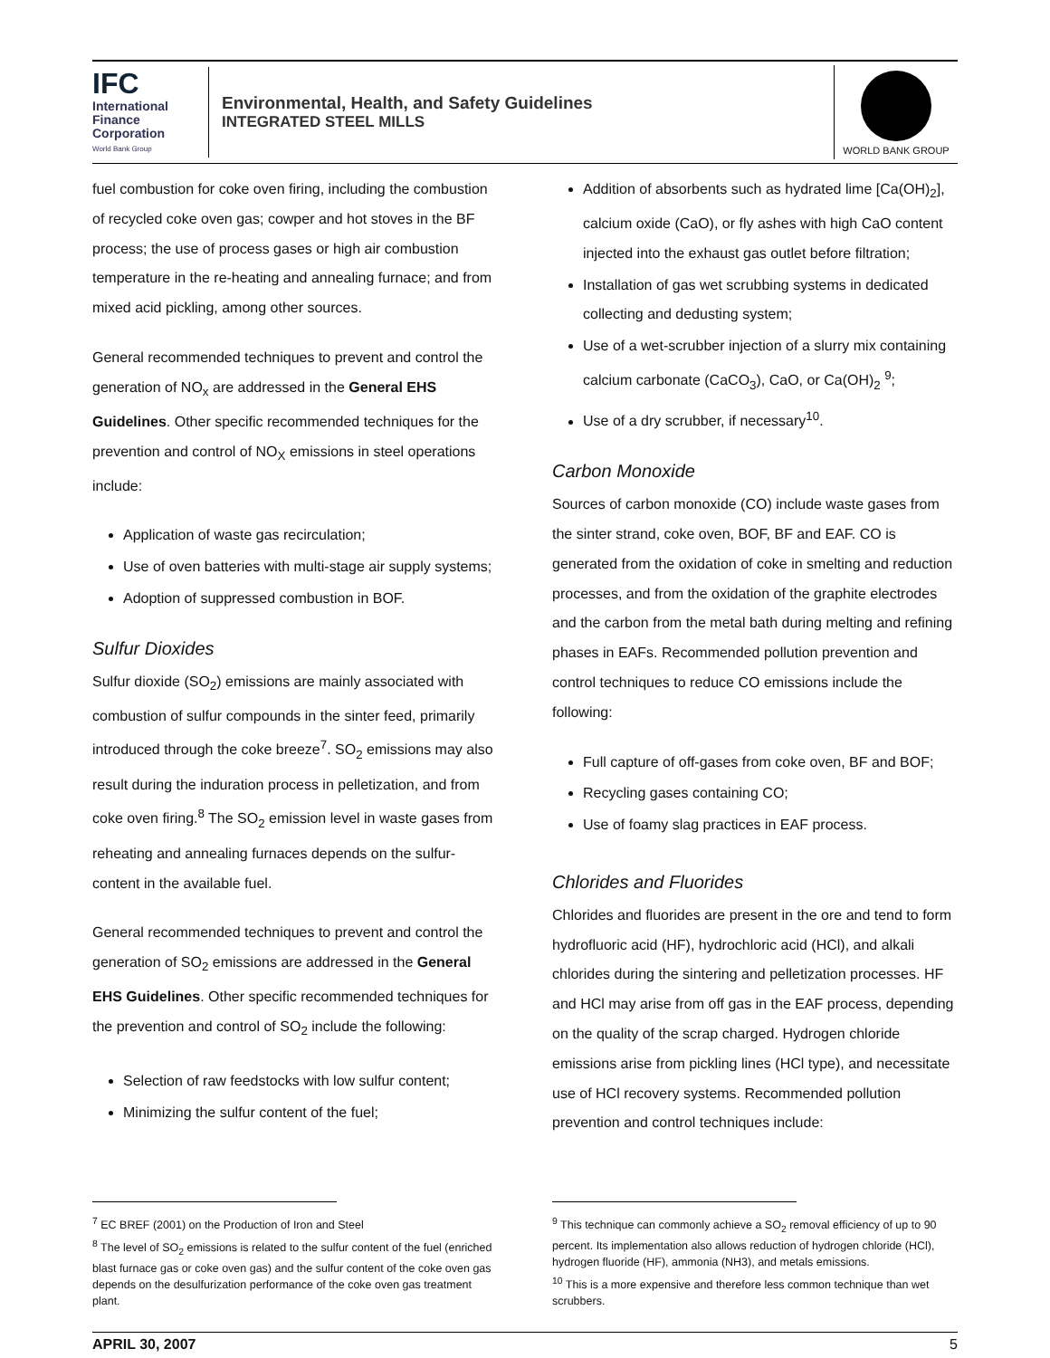IFC
International Finance Corporation
World Bank Group
Environmental, Health, and Safety Guidelines
INTEGRATED STEEL MILLS
WORLD BANK GROUP
fuel combustion for coke oven firing, including the combustion of recycled coke oven gas; cowper and hot stoves in the BF process; the use of process gases or high air combustion temperature in the re-heating and annealing furnace; and from mixed acid pickling, among other sources.
General recommended techniques to prevent and control the generation of NO<sub>x</sub> are addressed in the General EHS Guidelines. Other specific recommended techniques for the prevention and control of NO<sub>X</sub> emissions in steel operations include:
Application of waste gas recirculation;
Use of oven batteries with multi-stage air supply systems;
Adoption of suppressed combustion in BOF.
Sulfur Dioxides
Sulfur dioxide (SO<sub>2</sub>) emissions are mainly associated with combustion of sulfur compounds in the sinter feed, primarily introduced through the coke breeze<sup>7</sup>. SO<sub>2</sub> emissions may also result during the induration process in pelletization, and from coke oven firing.<sup>8</sup> The SO<sub>2</sub> emission level in waste gases from reheating and annealing furnaces depends on the sulfur-content in the available fuel.
General recommended techniques to prevent and control the generation of SO<sub>2</sub> emissions are addressed in the General EHS Guidelines. Other specific recommended techniques for the prevention and control of SO<sub>2</sub> include the following:
Selection of raw feedstocks with low sulfur content;
Minimizing the sulfur content of the fuel;
Addition of absorbents such as hydrated lime [Ca(OH)<sub>2</sub>], calcium oxide (CaO), or fly ashes with high CaO content injected into the exhaust gas outlet before filtration;
Installation of gas wet scrubbing systems in dedicated collecting and dedusting system;
Use of a wet-scrubber injection of a slurry mix containing calcium carbonate (CaCO<sub>3</sub>), CaO, or Ca(OH)<sub>2</sub> <sup>9</sup>;
Use of a dry scrubber, if necessary<sup>10</sup>.
Carbon Monoxide
Sources of carbon monoxide (CO) include waste gases from the sinter strand, coke oven, BOF, BF and EAF. CO is generated from the oxidation of coke in smelting and reduction processes, and from the oxidation of the graphite electrodes and the carbon from the metal bath during melting and refining phases in EAFs. Recommended pollution prevention and control techniques to reduce CO emissions include the following:
Full capture of off-gases from coke oven, BF and BOF;
Recycling gases containing CO;
Use of foamy slag practices in EAF process.
Chlorides and Fluorides
Chlorides and fluorides are present in the ore and tend to form hydrofluoric acid (HF), hydrochloric acid (HCl), and alkali chlorides during the sintering and pelletization processes. HF and HCl may arise from off gas in the EAF process, depending on the quality of the scrap charged. Hydrogen chloride emissions arise from pickling lines (HCl type), and necessitate use of HCl recovery systems. Recommended pollution prevention and control techniques include:
<sup>7</sup> EC BREF (2001) on the Production of Iron and Steel
<sup>8</sup> The level of SO<sub>2</sub> emissions is related to the sulfur content of the fuel (enriched blast furnace gas or coke oven gas) and the sulfur content of the coke oven gas depends on the desulfurization performance of the coke oven gas treatment plant.
<sup>9</sup> This technique can commonly achieve a SO<sub>2</sub> removal efficiency of up to 90 percent. Its implementation also allows reduction of hydrogen chloride (HCl), hydrogen fluoride (HF), ammonia (NH3), and metals emissions.
<sup>10</sup> This is a more expensive and therefore less common technique than wet scrubbers.
APRIL 30, 2007 5